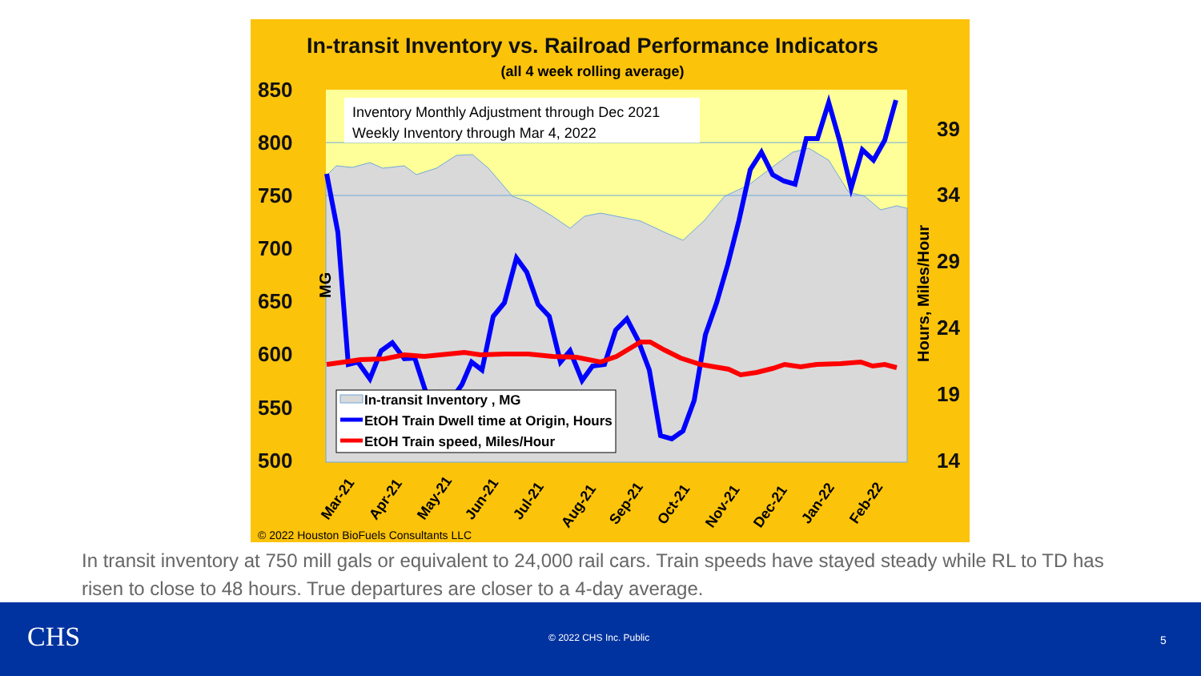In-transit Inventory vs. Railroad Performance Indicators
(all 4 week rolling average)
850
800
750
700
650
600
550
500
39
34
29
24
19
14
MG
Hours, Miles/Hour
Inventory Monthly Adjustment through Dec 2021
Weekly Inventory through Mar 4, 2022
In-transit Inventory , MG
EtOH Train Dwell time at Origin, Hours
EtOH Train speed, Miles/Hour
Mar-21
Apr-21
May-21
Jun-21
Jul-21
Aug-21
Sep-21
Oct-21
Nov-21
Dec-21
Jan-22
Feb-22
© 2022 Houston BioFuels Consultants LLC
In transit inventory at 750 mill gals or equivalent to 24,000 rail cars. Train speeds have stayed steady while RL to TD has risen to close to 48 hours. True departures are closer to a 4-day average.
CHS © 2022 CHS Inc. Public 5